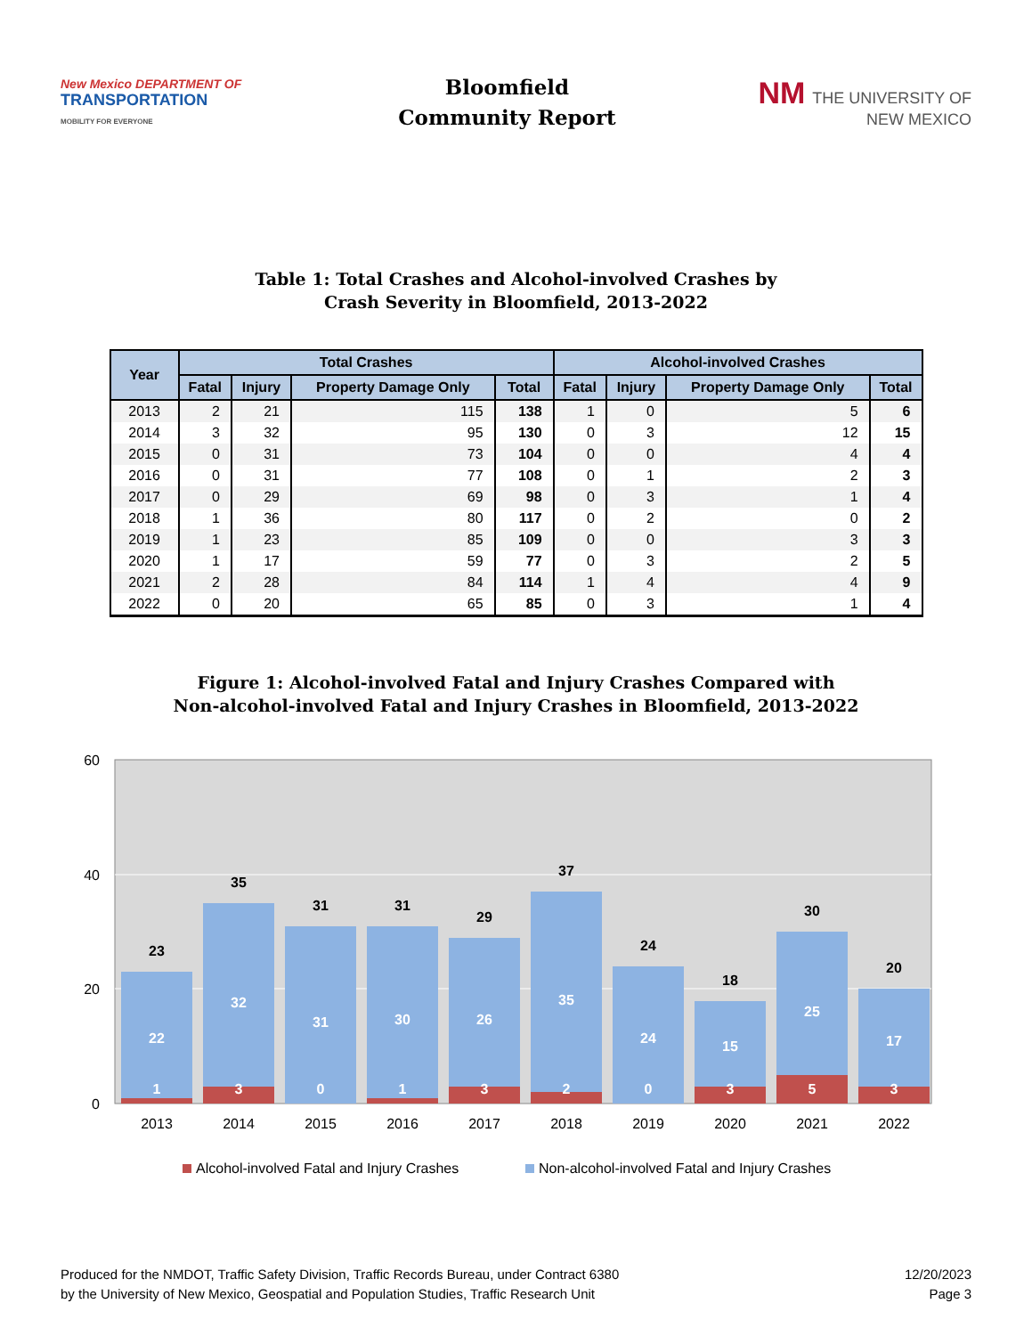New Mexico DEPARTMENT OF
TRANSPORTATION
MOBILITY FOR EVERYONE
Bloomfield
Community Report
NM THE UNIVERSITY OF
NEW MEXICO
Table 1: Total Crashes and Alcohol-involved Crashes by
Crash Severity in Bloomfield, 2013-2022
| Year | Total Crashes | | | | Alcohol-involved Crashes | | | |
| --- | --- | --- | --- | --- | --- | --- | --- | --- |
| | Fatal | Injury | Property Damage Only | Total | Fatal | Injury | Property Damage Only | Total |
| 2013 | 2 | 21 | 115 | 138 | 1 | 0 | 5 | 6 |
| 2014 | 3 | 32 | 95 | 130 | 0 | 3 | 12 | 15 |
| 2015 | 0 | 31 | 73 | 104 | 0 | 0 | 4 | 4 |
| 2016 | 0 | 31 | 77 | 108 | 0 | 1 | 2 | 3 |
| 2017 | 0 | 29 | 69 | 98 | 0 | 3 | 1 | 4 |
| 2018 | 1 | 36 | 80 | 117 | 0 | 2 | 0 | 2 |
| 2019 | 1 | 23 | 85 | 109 | 0 | 0 | 3 | 3 |
| 2020 | 1 | 17 | 59 | 77 | 0 | 3 | 2 | 5 |
| 2021 | 2 | 28 | 84 | 114 | 1 | 4 | 4 | 9 |
| 2022 | 0 | 20 | 65 | 85 | 0 | 3 | 1 | 4 |
Figure 1: Alcohol-involved Fatal and Injury Crashes Compared with
Non-alcohol-involved Fatal and Injury Crashes in Bloomfield, 2013-2022
60
40
20
0
23
22
1
35
32
3
31
31
0
31
30
1
29
26
3
37
35
2
24
24
0
18
15
3
30
25
5
20
17
3
2013
2014
2015
2016
2017
2018
2019
2020
2021
2022
Alcohol-involved Fatal and Injury Crashes
Non-alcohol-involved Fatal and Injury Crashes
Produced for the NMDOT, Traffic Safety Division, Traffic Records Bureau, under Contract 6380
by the University of New Mexico, Geospatial and Population Studies, Traffic Research Unit
12/20/2023
Page 3